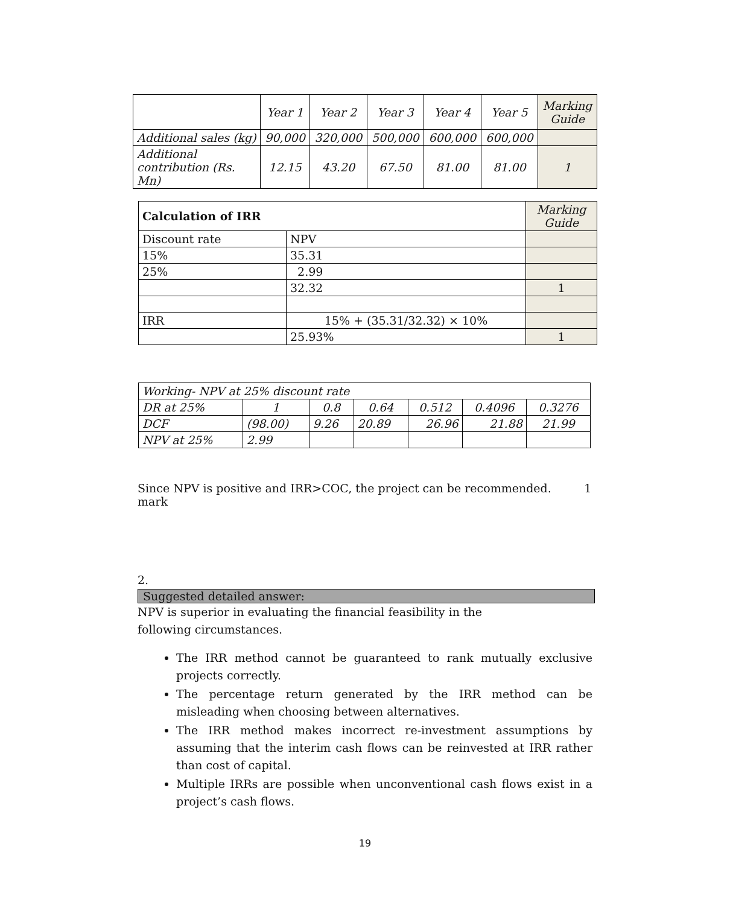| | Year 1 | Year 2 | Year 3 | Year 4 | Year 5 | Marking Guide |
| Additional sales (kg) | 90,000 | 320,000 | 500,000 | 600,000 | 600,000 | |
| Additional contribution (Rs. Mn) | 12.15 | 43.20 | 67.50 | 81.00 | 81.00 | 1 |
| Calculation of IRR | | Marking Guide |
| Discount rate | NPV | |
| 15% | 35.31 | |
| 25% | 2.99 | |
| | 32.32 | 1 |
| IRR | 15% + (35.31/32.32) × 10% | |
| | 25.93% | 1 |
| Working- NPV at 25% discount rate | | | | | | |
| DR at 25% | 1 | 0.8 | 0.64 | 0.512 | 0.4096 | 0.3276 |
| DCF | (98.00) | 9.26 | 20.89 | 26.96 | 21.88 | 21.99 |
| NPV at 25% | 2.99 | | | | | |
Since NPV is positive and IRR>COC, the project can be recommended. 1 mark
2.
Suggested detailed answer:
NPV is superior in evaluating the financial feasibility in the following circumstances.
The IRR method cannot be guaranteed to rank mutually exclusive projects correctly.
The percentage return generated by the IRR method can be misleading when choosing between alternatives.
The IRR method makes incorrect re-investment assumptions by assuming that the interim cash flows can be reinvested at IRR rather than cost of capital.
Multiple IRRs are possible when unconventional cash flows exist in a project’s cash flows.
19